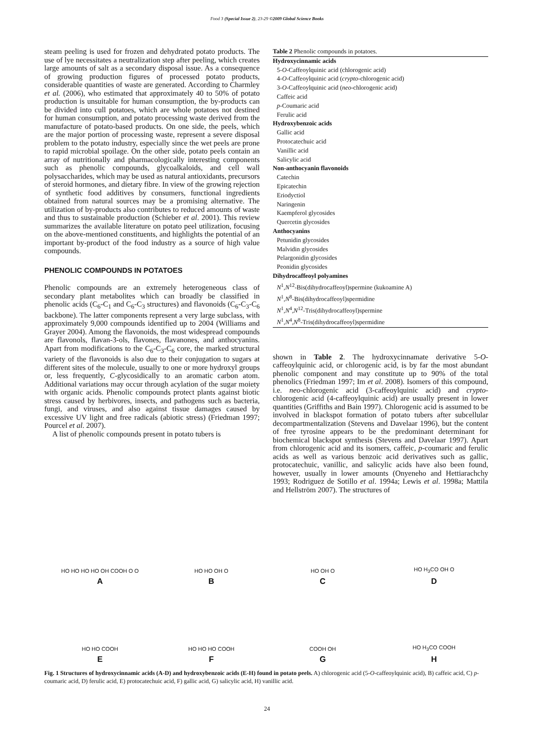Food 3 (Special Issue 2), 23-29 ©2009 Global Science Books
steam peeling is used for frozen and dehydrated potato products. The use of lye necessitates a neutralization step after peeling, which creates large amounts of salt as a secondary disposal issue. As a consequence of growing production figures of processed potato products, considerable quantities of waste are generated. According to Charmley et al. (2006), who estimated that approximately 40 to 50% of potato production is unsuitable for human consumption, the by-products can be divided into cull potatoes, which are whole potatoes not destined for human consumption, and potato processing waste derived from the manufacture of potato-based products. On one side, the peels, which are the major portion of processing waste, represent a severe disposal problem to the potato industry, especially since the wet peels are prone to rapid microbial spoilage. On the other side, potato peels contain an array of nutritionally and pharmacologically interesting components such as phenolic compounds, glycoalkaloids, and cell wall polysaccharides, which may be used as natural antioxidants, precursors of steroid hormones, and dietary fibre. In view of the growing rejection of synthetic food additives by consumers, functional ingredients obtained from natural sources may be a promising alternative. The utilization of by-products also contributes to reduced amounts of waste and thus to sustainable production (Schieber et al. 2001). This review summarizes the available literature on potato peel utilization, focusing on the above-mentioned constituents, and highlights the potential of an important by-product of the food industry as a source of high value compounds.
PHENOLIC COMPOUNDS IN POTATOES
Phenolic compounds are an extremely heterogeneous class of secondary plant metabolites which can broadly be classified in phenolic acids (C<sub>6</sub>-C<sub>1</sub> and C<sub>6</sub>-C<sub>3</sub> structures) and flavonoids (C<sub>6</sub>-C<sub>3</sub>-C<sub>6</sub> backbone). The latter components represent a very large subclass, with approximately 9,000 compounds identified up to 2004 (Williams and Grayer 2004). Among the flavonoids, the most widespread compounds are flavonols, flavan-3-ols, flavones, flavanones, and anthocyanins. Apart from modifications to the C<sub>6</sub>-C<sub>3</sub>-C<sub>6</sub> core, the marked structural variety of the flavonoids is also due to their conjugation to sugars at different sites of the molecule, usually to one or more hydroxyl groups or, less frequently, C-glycosidically to an aromatic carbon atom. Additional variations may occur through acylation of the sugar moiety with organic acids. Phenolic compounds protect plants against biotic stress caused by herbivores, insects, and pathogens such as bacteria, fungi, and viruses, and also against tissue damages caused by excessive UV light and free radicals (abiotic stress) (Friedman 1997; Pourcel et al. 2007).
A list of phenolic compounds present in potato tubers is
Table 2 Phenolic compounds in potatoes.
| Hydroxycinnamic acids |
| 5- O -Caffeoylquinic acid (chlorogenic acid) |
| 4- O -Caffeoylquinic acid ( crypto -chlorogenic acid) |
| 3- O -Caffeoylquinic acid ( neo -chlorogenic acid) |
| Caffeic acid |
| p -Coumaric acid |
| Ferulic acid |
| Hydroxybenzoic acids |
| Gallic acid |
| Protocatechuic acid |
| Vanillic acid |
| Salicylic acid |
| Non-anthocyanin flavonoids |
| Catechin |
| Epicatechin |
| Eriodyctiol |
| Naringenin |
| Kaempferol glycosides |
| Quercetin glycosides |
| Anthocyanins |
| Petunidin glycosides |
| Malvidin glycosides |
| Pelargonidin glycosides |
| Peonidin glycosides |
| Dihydrocaffeoyl polyamines |
| N<sup>1</sup>, N<sup>12</sup>-Bis(dihydrocaffeoyl)spermine (kukoamine A) |
| N<sup>1</sup>, N<sup>8</sup>-Bis(dihydrocaffeoyl)spermidine |
| N<sup>1</sup>, N<sup>4</sup>, N<sup>12</sup>-Tris(dihydrocaffeoyl)spermine |
| N<sup>1</sup>, N<sup>4</sup>, N<sup>8</sup>-Tris(dihydrocaffeoyl)spermidine |
shown in Table 2. The hydroxycinnamate derivative 5-O-caffeoylquinic acid, or chlorogenic acid, is by far the most abundant phenolic component and may constitute up to 90% of the total phenolics (Friedman 1997; Im et al. 2008). Isomers of this compound, i.e. neo-chlorogenic acid (3-caffeoylquinic acid) and crypto-chlorogenic acid (4-caffeoylquinic acid) are usually present in lower quantities (Griffiths and Bain 1997). Chlorogenic acid is assumed to be involved in blackspot formation of potato tubers after subcellular decompartmentalization (Stevens and Davelaar 1996), but the content of free tyrosine appears to be the predominant determinant for biochemical blackspot synthesis (Stevens and Davelaar 1997). Apart from chlorogenic acid and its isomers, caffeic, p-coumaric and ferulic acids as well as various benzoic acid derivatives such as gallic, protocatechuic, vanillic, and salicylic acids have also been found, however, usually in lower amounts (Onyeneho and Hettiarachchy 1993; Rodriguez de Sotillo et al. 1994a; Lewis et al. 1998a; Mattila and Hellström 2007). The structures of
HO HO HO HO OH COOH O O
A
HO HO OH O
B
HO OH O
C
HO H<sub>3</sub>CO OH O
D
HO HO COOH
E
HO HO HO COOH
F
COOH OH
G
HO H<sub>3</sub>CO COOH
H
Fig. 1 Structures of hydroxycinnamic acids (A-D) and hydroxybenzoic acids (E-H) found in potato peels. A) chlorogenic acid (5-O-caffeoylquinic acid), B) caffeic acid, C) p-coumaric acid, D) ferulic acid, E) protocatechuic acid, F) gallic acid, G) salicylic acid, H) vanillic acid.
24